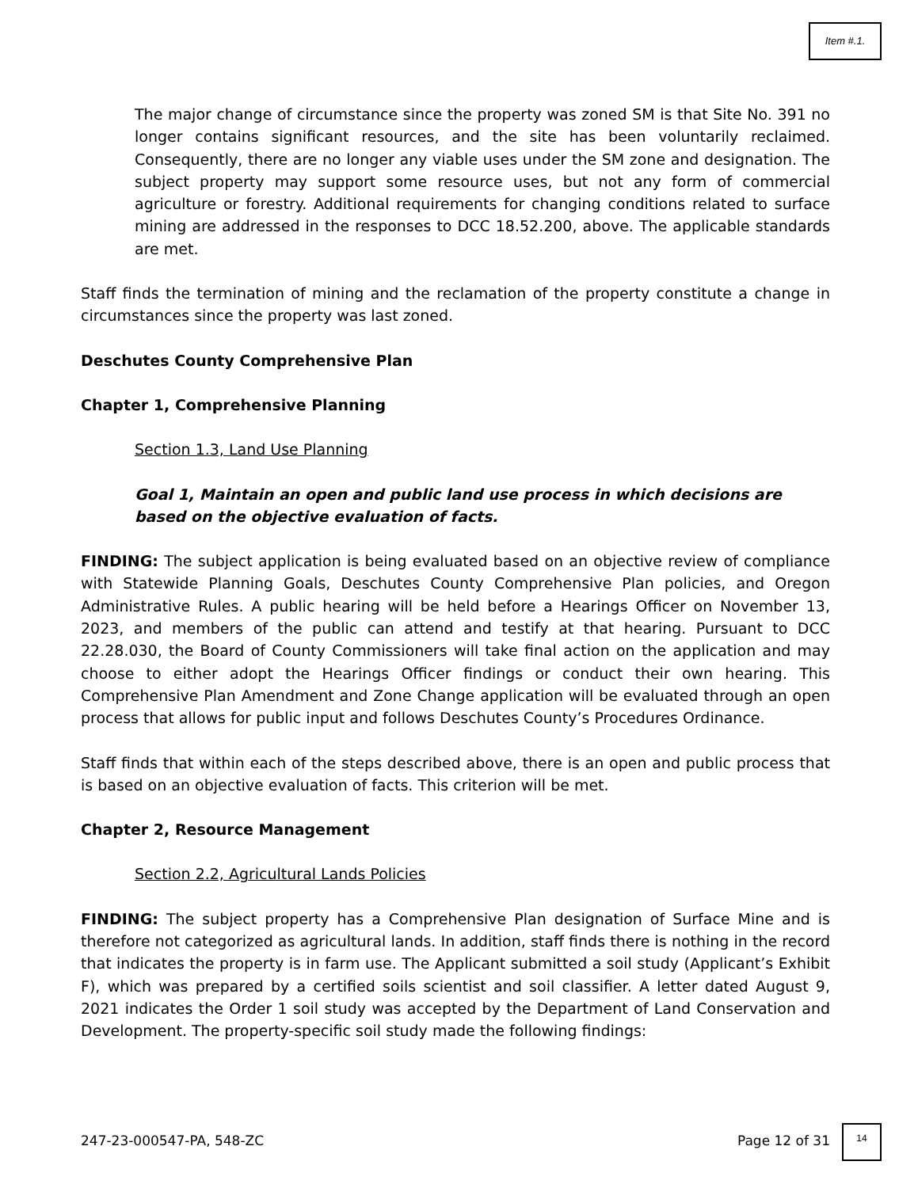Item #.1.
The major change of circumstance since the property was zoned SM is that Site No. 391 no longer contains significant resources, and the site has been voluntarily reclaimed. Consequently, there are no longer any viable uses under the SM zone and designation. The subject property may support some resource uses, but not any form of commercial agriculture or forestry. Additional requirements for changing conditions related to surface mining are addressed in the responses to DCC 18.52.200, above. The applicable standards are met.
Staff finds the termination of mining and the reclamation of the property constitute a change in circumstances since the property was last zoned.
Deschutes County Comprehensive Plan
Chapter 1, Comprehensive Planning
Section 1.3, Land Use Planning
Goal 1, Maintain an open and public land use process in which decisions are based on the objective evaluation of facts.
FINDING: The subject application is being evaluated based on an objective review of compliance with Statewide Planning Goals, Deschutes County Comprehensive Plan policies, and Oregon Administrative Rules. A public hearing will be held before a Hearings Officer on November 13, 2023, and members of the public can attend and testify at that hearing. Pursuant to DCC 22.28.030, the Board of County Commissioners will take final action on the application and may choose to either adopt the Hearings Officer findings or conduct their own hearing. This Comprehensive Plan Amendment and Zone Change application will be evaluated through an open process that allows for public input and follows Deschutes County’s Procedures Ordinance.
Staff finds that within each of the steps described above, there is an open and public process that is based on an objective evaluation of facts. This criterion will be met.
Chapter 2, Resource Management
Section 2.2, Agricultural Lands Policies
FINDING: The subject property has a Comprehensive Plan designation of Surface Mine and is therefore not categorized as agricultural lands. In addition, staff finds there is nothing in the record that indicates the property is in farm use. The Applicant submitted a soil study (Applicant’s Exhibit F), which was prepared by a certified soils scientist and soil classifier. A letter dated August 9, 2021 indicates the Order 1 soil study was accepted by the Department of Land Conservation and Development. The property-specific soil study made the following findings:
247-23-000547-PA, 548-ZC Page 12 of 31
14